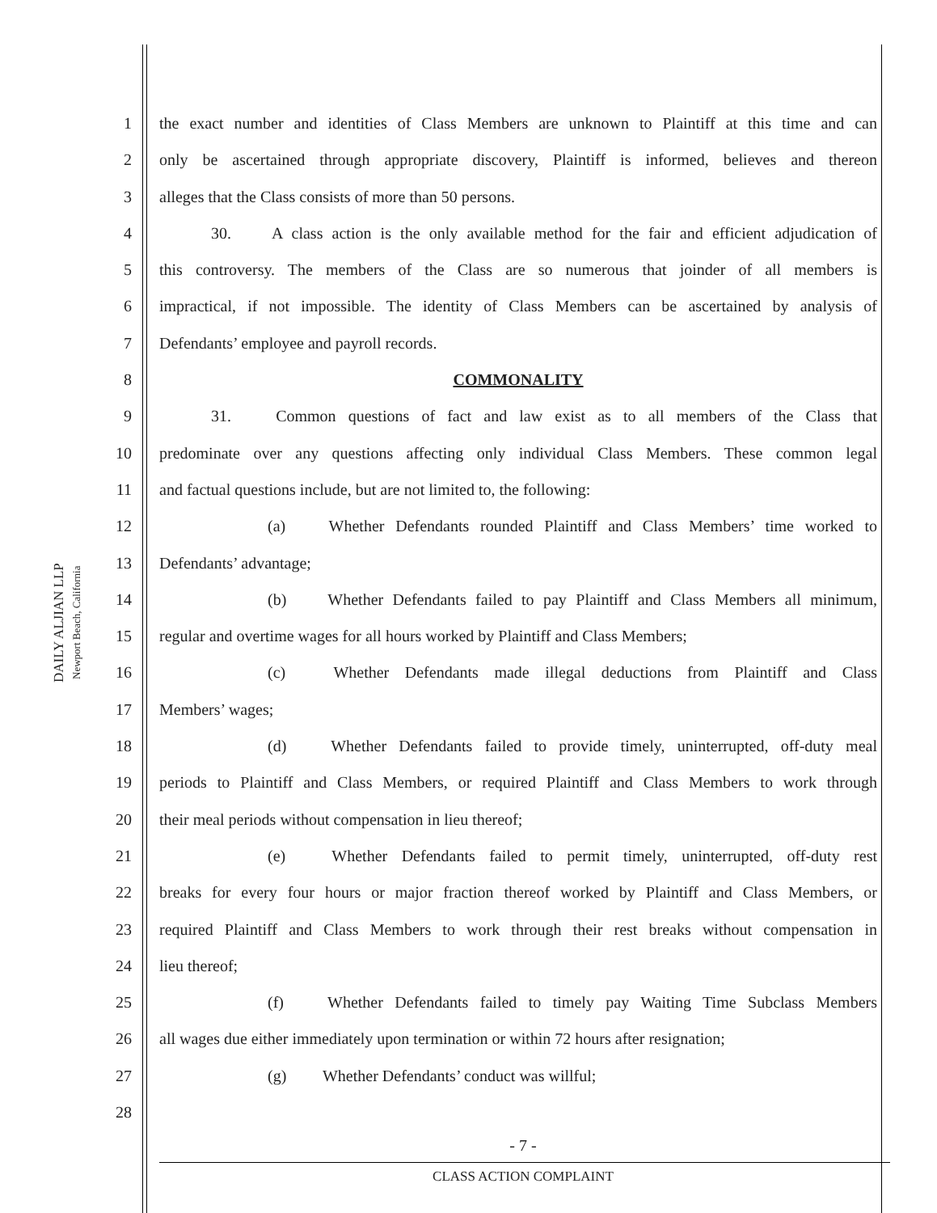DAILY ALJIAN LLP
Newport Beach, California
1 the exact number and identities of Class Members are unknown to Plaintiff at this time and can
2 only be ascertained through appropriate discovery, Plaintiff is informed, believes and thereon
3 alleges that the Class consists of more than 50 persons.
4 30. A class action is the only available method for the fair and efficient adjudication of
5 this controversy. The members of the Class are so numerous that joinder of all members is
6 impractical, if not impossible. The identity of Class Members can be ascertained by analysis of
7 Defendants’ employee and payroll records.
8 COMMONALITY
9 31. Common questions of fact and law exist as to all members of the Class that
10 predominate over any questions affecting only individual Class Members. These common legal
11 and factual questions include, but are not limited to, the following:
12 (a) Whether Defendants rounded Plaintiff and Class Members’ time worked to
13 Defendants’ advantage;
14 (b) Whether Defendants failed to pay Plaintiff and Class Members all minimum,
15 regular and overtime wages for all hours worked by Plaintiff and Class Members;
16 (c) Whether Defendants made illegal deductions from Plaintiff and Class
17 Members’ wages;
18 (d) Whether Defendants failed to provide timely, uninterrupted, off-duty meal
19 periods to Plaintiff and Class Members, or required Plaintiff and Class Members to work through
20 their meal periods without compensation in lieu thereof;
21 (e) Whether Defendants failed to permit timely, uninterrupted, off-duty rest
22 breaks for every four hours or major fraction thereof worked by Plaintiff and Class Members, or
23 required Plaintiff and Class Members to work through their rest breaks without compensation in
24 lieu thereof;
25 (f) Whether Defendants failed to timely pay Waiting Time Subclass Members
26 all wages due either immediately upon termination or within 72 hours after resignation;
27 (g) Whether Defendants’ conduct was willful;
28
- 7 -
CLASS ACTION COMPLAINT